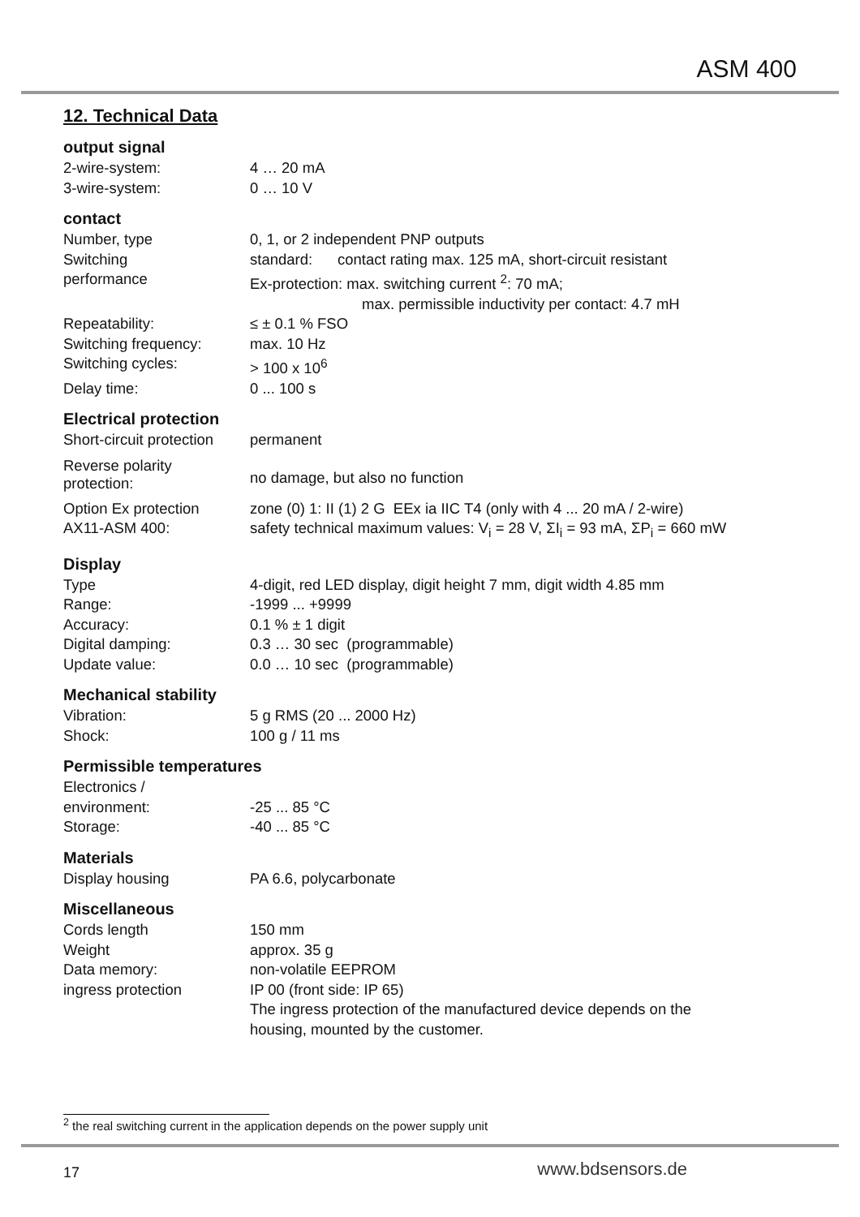ASM 400
12. Technical Data
output signal
| 2-wire-system: | 4 … 20 mA |
| 3-wire-system: | 0 … 10 V |
contact
| Number, type | 0, 1, or 2 independent PNP outputs |
| Switching performance | standard: contact rating max. 125 mA, short-circuit resistant Ex-protection: max. switching current <sup>2</sup>: 70 mA; max. permissible inductivity per contact: 4.7 mH |
| Repeatability: | ≤ ± 0.1 % FSO |
| Switching frequency: | max. 10 Hz |
| Switching cycles: | > 100 x 10<sup>6</sup> |
| Delay time: | 0 ... 100 s |
Electrical protection
| Short-circuit protection | permanent |
| Reverse polarity protection: | no damage, but also no function |
| Option Ex protection AX11-ASM 400: | zone (0) 1: II (1) 2 G EEx ia IIC T4 (only with 4 ... 20 mA / 2-wire) safety technical maximum values: V<sub>i</sub> = 28 V, ΣI<sub>i</sub> = 93 mA, ΣP<sub>i</sub> = 660 mW |
Display
| Type | 4-digit, red LED display, digit height 7 mm, digit width 4.85 mm |
| Range: | -1999 ... +9999 |
| Accuracy: | 0.1 % ± 1 digit |
| Digital damping: | 0.3 … 30 sec (programmable) |
| Update value: | 0.0 … 10 sec (programmable) |
Mechanical stability
| Vibration: | 5 g RMS (20 ... 2000 Hz) |
| Shock: | 100 g / 11 ms |
Permissible temperatures
| Electronics / environment: | -25 ... 85 °C |
| Storage: | -40 ... 85 °C |
Materials
| Display housing | PA 6.6, polycarbonate |
Miscellaneous
| Cords length | 150 mm |
| Weight | approx. 35 g |
| Data memory: | non-volatile EEPROM |
| ingress protection | IP 00 (front side: IP 65) The ingress protection of the manufactured device depends on the housing, mounted by the customer. |
<sup>2</sup> the real switching current in the application depends on the power supply unit
17 www.bdsensors.de